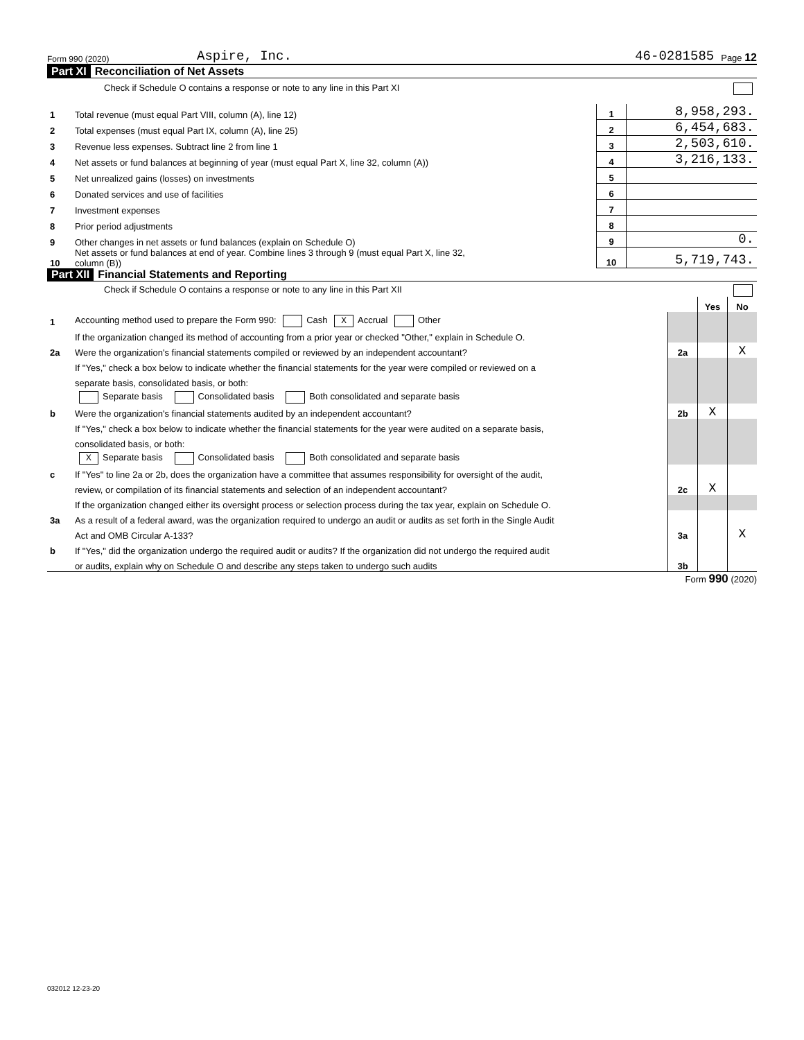Form 990 (2020) Aspire, Inc. 46-0281585 Page 12
Part XI Reconciliation of Net Assets
Check if Schedule O contains a response or note to any line in this Part XI
| 1 | Total revenue (must equal Part VIII, column (A), line 12) | 1 | 8,958,293. |
| 2 | Total expenses (must equal Part IX, column (A), line 25) | 2 | 6,454,683. |
| 3 | Revenue less expenses. Subtract line 2 from line 1 | 3 | 2,503,610. |
| 4 | Net assets or fund balances at beginning of year (must equal Part X, line 32, column (A)) | 4 | 3,216,133. |
| 5 | Net unrealized gains (losses) on investments | 5 | |
| 6 | Donated services and use of facilities | 6 | |
| 7 | Investment expenses | 7 | |
| 8 | Prior period adjustments | 8 | |
| 9 | Other changes in net assets or fund balances (explain on Schedule O) | 9 | 0. |
| 10 | Net assets or fund balances at end of year. Combine lines 3 through 9 (must equal Part X, line 32, column (B)) | 10 | 5,719,743. |
Part XII Financial Statements and Reporting
Check if Schedule O contains a response or note to any line in this Part XII
| | | | Yes | No |
| 1 | Accounting method used to prepare the Form 990: Cash X Accrual Other | | | |
| | If the organization changed its method of accounting from a prior year or checked "Other," explain in Schedule O. | | | |
| 2a | Were the organization's financial statements compiled or reviewed by an independent accountant? | 2a | | X |
| | If "Yes," check a box below to indicate whether the financial statements for the year were compiled or reviewed on a | | | |
| | separate basis, consolidated basis, or both: | | | |
| | Separate basis Consolidated basis Both consolidated and separate basis | | | |
| b | Were the organization's financial statements audited by an independent accountant? | 2b | X | |
| | If "Yes," check a box below to indicate whether the financial statements for the year were audited on a separate basis, | | | |
| | consolidated basis, or both: | | | |
| | X Separate basis Consolidated basis Both consolidated and separate basis | | | |
| c | If "Yes" to line 2a or 2b, does the organization have a committee that assumes responsibility for oversight of the audit, | | | |
| | review, or compilation of its financial statements and selection of an independent accountant? | 2c | X | |
| | If the organization changed either its oversight process or selection process during the tax year, explain on Schedule O. | | | |
| 3a | As a result of a federal award, was the organization required to undergo an audit or audits as set forth in the Single Audit | | | |
| | Act and OMB Circular A-133? | 3a | | X |
| b | If "Yes," did the organization undergo the required audit or audits? If the organization did not undergo the required audit | | | |
| | or audits, explain why on Schedule O and describe any steps taken to undergo such audits | 3b | | |
Form 990 (2020)
032012 12-23-20